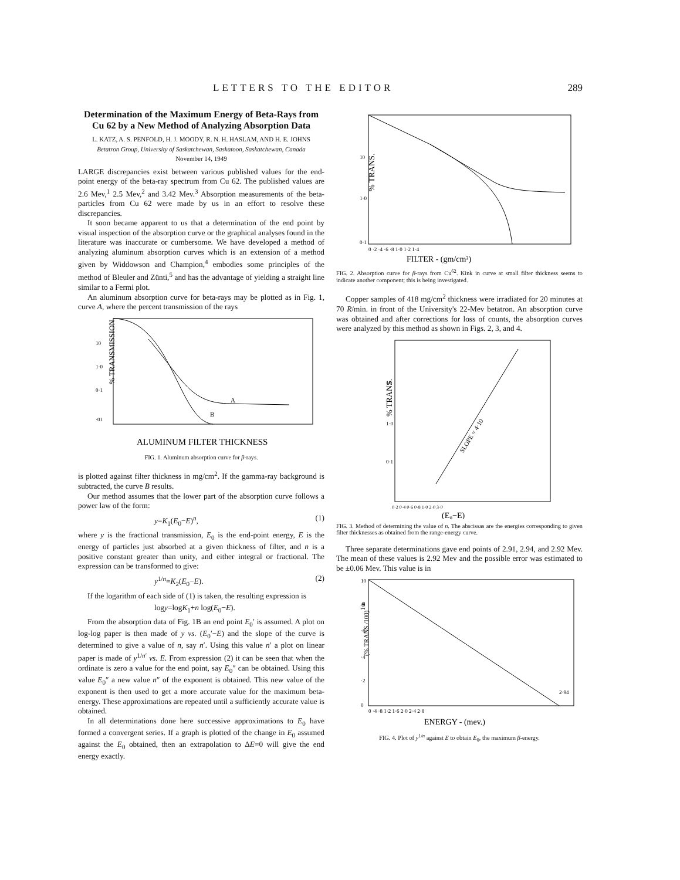LETTERS TO THE EDITOR 289
Determination of the Maximum Energy of Beta-Rays from Cu 62 by a New Method of Analyzing Absorption Data
L. KATZ, A. S. PENFOLD, H. J. MOODY, R. N. H. HASLAM, AND H. E. JOHNS
Betatron Group, University of Saskatchewan, Saskatoon, Saskatchewan, Canada
November 14, 1949
LARGE discrepancies exist between various published values for the end-point energy of the beta-ray spectrum from Cu 62. The published values are 2.6 Mev,<sup>1</sup> 2.5 Mev,<sup>2</sup> and 3.42 Mev.<sup>3</sup> Absorption measurements of the beta-particles from Cu 62 were made by us in an effort to resolve these discrepancies.
It soon became apparent to us that a determination of the end point by visual inspection of the absorption curve or the graphical analyses found in the literature was inaccurate or cumbersome. We have developed a method of analyzing aluminum absorption curves which is an extension of a method given by Widdowson and Champion,<sup>4</sup> embodies some principles of the method of Bleuler and Zünti,<sup>5</sup> and has the advantage of yielding a straight line similar to a Fermi plot.
An aluminum absorption curve for beta-rays may be plotted as in Fig. 1, curve A, where the percent transmission of the rays
A
B
10
1·0
0·1
·01
ALUMINUM FILTER THICKNESS
% TRANSMISSION
FIG. 1. Aluminum absorption curve for β-rays.
is plotted against filter thickness in mg/cm<sup>2</sup>. If the gamma-ray background is subtracted, the curve B results.
Our method assumes that the lower part of the absorption curve follows a power law of the form:
y=K<sub>1</sub>(E<sub>0</sub>−E)<sup>n</sup>, (1)
where y is the fractional transmission, E<sub>0</sub> is the end-point energy, E is the energy of particles just absorbed at a given thickness of filter, and n is a positive constant greater than unity, and either integral or fractional. The expression can be transformed to give:
y<sup>1/n</sup>=K<sub>2</sub>(E<sub>0</sub>−E). (2)
If the logarithm of each side of (1) is taken, the resulting expression is
logy=logK<sub>1</sub>+n log(E<sub>0</sub>−E).
From the absorption data of Fig. 1B an end point E<sub>0</sub>′ is assumed. A plot on log-log paper is then made of y vs. (E<sub>0</sub>′−E) and the slope of the curve is determined to give a value of n, say n′. Using this value n′ a plot on linear paper is made of y<sup>1/n′</sup> vs. E. From expression (2) it can be seen that when the ordinate is zero a value for the end point, say E<sub>0</sub>″ can be obtained. Using this value E<sub>0</sub>″ a new value n″ of the exponent is obtained. This new value of the exponent is then used to get a more accurate value for the maximum beta-energy. These approximations are repeated until a sufficiently accurate value is obtained.
In all determinations done here successive approximations to E<sub>0</sub> have formed a convergent series. If a graph is plotted of the change in E<sub>0</sub> assumed against the E<sub>0</sub> obtained, then an extrapolation to ΔE=0 will give the end energy exactly.
10
1·0
0·1
0 ·2 ·4 ·6 ·8 1·0 1·2 1·4
FILTER - (gm/cm²)
% TRANS.
FIG. 2. Absorption curve for β-rays from Cu<sup>62</sup>. Kink in curve at small filter thickness seems to indicate another component; this is being investigated.
Copper samples of 418 mg/cm<sup>2</sup> thickness were irradiated for 20 minutes at 70 R/min. in front of the University's 22-Mev betatron. An absorption curve was obtained and after corrections for loss of counts, the absorption curves were analyzed by this method as shown in Figs. 2, 3, and 4.
SLOPE = 4·10
10
1·0
0·1
0·2 0·4 0·6 0·8 1·0 2·0 3·0
(E₀−E)
% TRANS.
FIG. 3. Method of determining the value of n. The abscissas are the energies corresponding to given filter thicknesses as obtained from the range-energy curve.
Three separate determinations gave end points of 2.91, 2.94, and 2.92 Mev. The mean of these values is 2.92 Mev and the possible error was estimated to be ±0.06 Mev. This value is in
10
·8
·6
·4
·2
0
2·94
0 ·4 ·8 1·2 1·6 2·0 2·4 2·8
ENERGY - (mev.)
(% TRANS./100)1/n
FIG. 4. Plot of y<sup>1/n</sup> against E to obtain E<sub>0</sub>, the maximum β-energy.